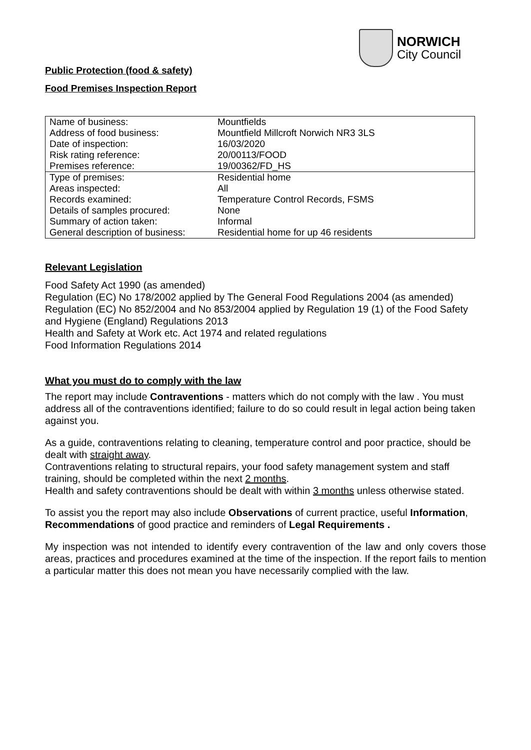NORWICH
City Council
Public Protection (food & safety)
Food Premises Inspection Report
| Name of business: | Mountfields |
| Address of food business: | Mountfield Millcroft Norwich NR3 3LS |
| Date of inspection: | 16/03/2020 |
| Risk rating reference: | 20/00113/FOOD |
| Premises reference: | 19/00362/FD_HS |
| Type of premises: | Residential home |
| Areas inspected: | All |
| Records examined: | Temperature Control Records, FSMS |
| Details of samples procured: | None |
| Summary of action taken: | Informal |
| General description of business: | Residential home for up 46 residents |
Relevant Legislation
Food Safety Act 1990 (as amended)
Regulation (EC) No 178/2002 applied by The General Food Regulations 2004 (as amended)
Regulation (EC) No 852/2004 and No 853/2004 applied by Regulation 19 (1) of the Food Safety and Hygiene (England) Regulations 2013
Health and Safety at Work etc. Act 1974 and related regulations
Food Information Regulations 2014
What you must do to comply with the law
The report may include Contraventions - matters which do not comply with the law . You must address all of the contraventions identified; failure to do so could result in legal action being taken against you.
As a guide, contraventions relating to cleaning, temperature control and poor practice, should be dealt with straight away.
Contraventions relating to structural repairs, your food safety management system and staff training, should be completed within the next 2 months.
Health and safety contraventions should be dealt with within 3 months unless otherwise stated.
To assist you the report may also include Observations of current practice, useful Information, Recommendations of good practice and reminders of Legal Requirements .
My inspection was not intended to identify every contravention of the law and only covers those areas, practices and procedures examined at the time of the inspection. If the report fails to mention a particular matter this does not mean you have necessarily complied with the law.